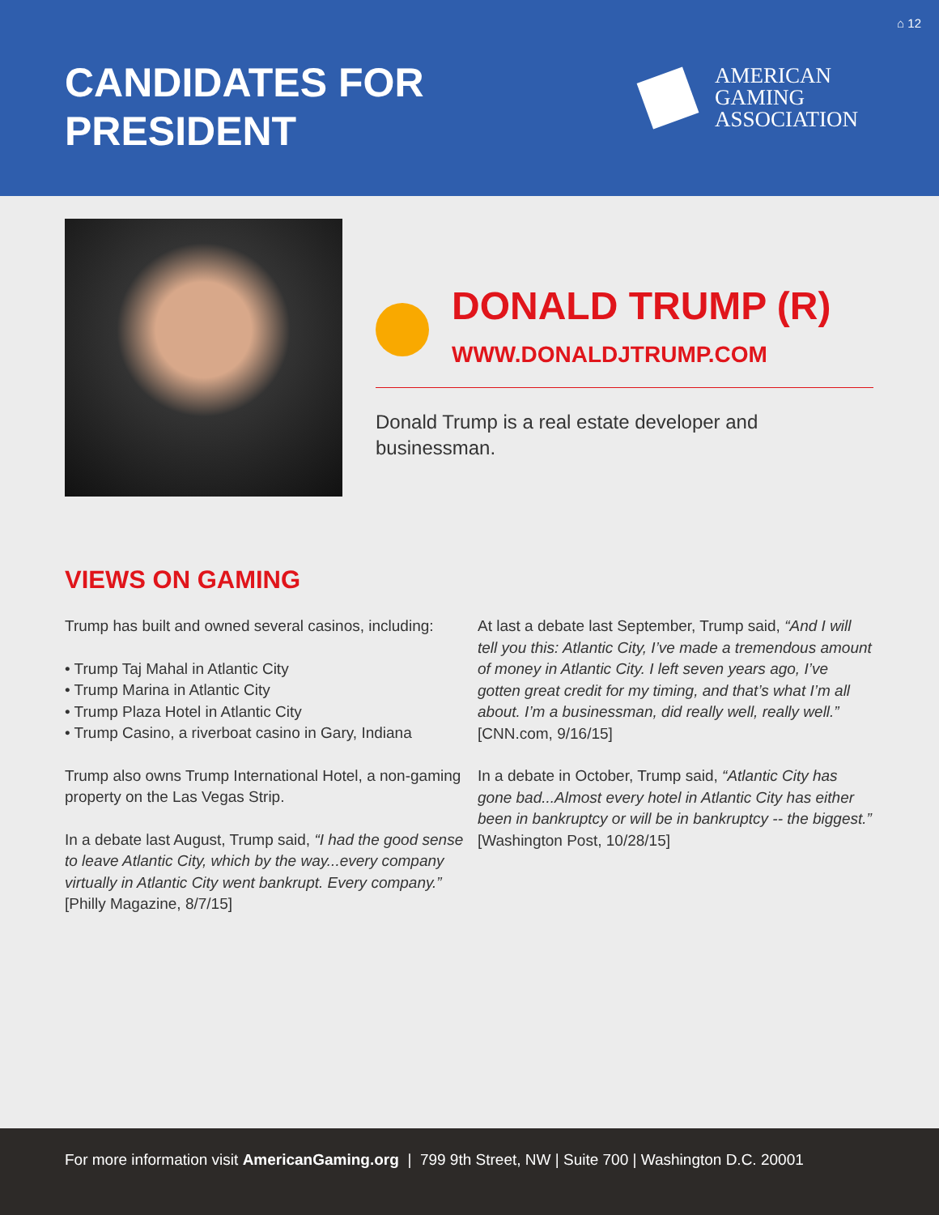⌂ 12
CANDIDATES FOR
PRESIDENT
AMERICAN
GAMING
ASSOCIATION
DONALD TRUMP (R)
WWW.DONALDJTRUMP.COM
Donald Trump is a real estate developer and businessman.
VIEWS ON GAMING
Trump has built and owned several casinos, including:
• Trump Taj Mahal in Atlantic City
• Trump Marina in Atlantic City
• Trump Plaza Hotel in Atlantic City
• Trump Casino, a riverboat casino in Gary, Indiana
Trump also owns Trump International Hotel, a non-gaming property on the Las Vegas Strip.
In a debate last August, Trump said, “I had the good sense to leave Atlantic City, which by the way...every company virtually in Atlantic City went bankrupt. Every company.” [Philly Magazine, 8/7/15]
At last a debate last September, Trump said, “And I will tell you this: Atlantic City, I’ve made a tremendous amount of money in Atlantic City. I left seven years ago, I’ve gotten great credit for my timing, and that’s what I’m all about. I’m a businessman, did really well, really well.” [CNN.com, 9/16/15]
In a debate in October, Trump said, “Atlantic City has gone bad...Almost every hotel in Atlantic City has either been in bankruptcy or will be in bankruptcy -- the biggest.” [Washington Post, 10/28/15]
For more information visit AmericanGaming.org | 799 9th Street, NW | Suite 700 | Washington D.C. 20001